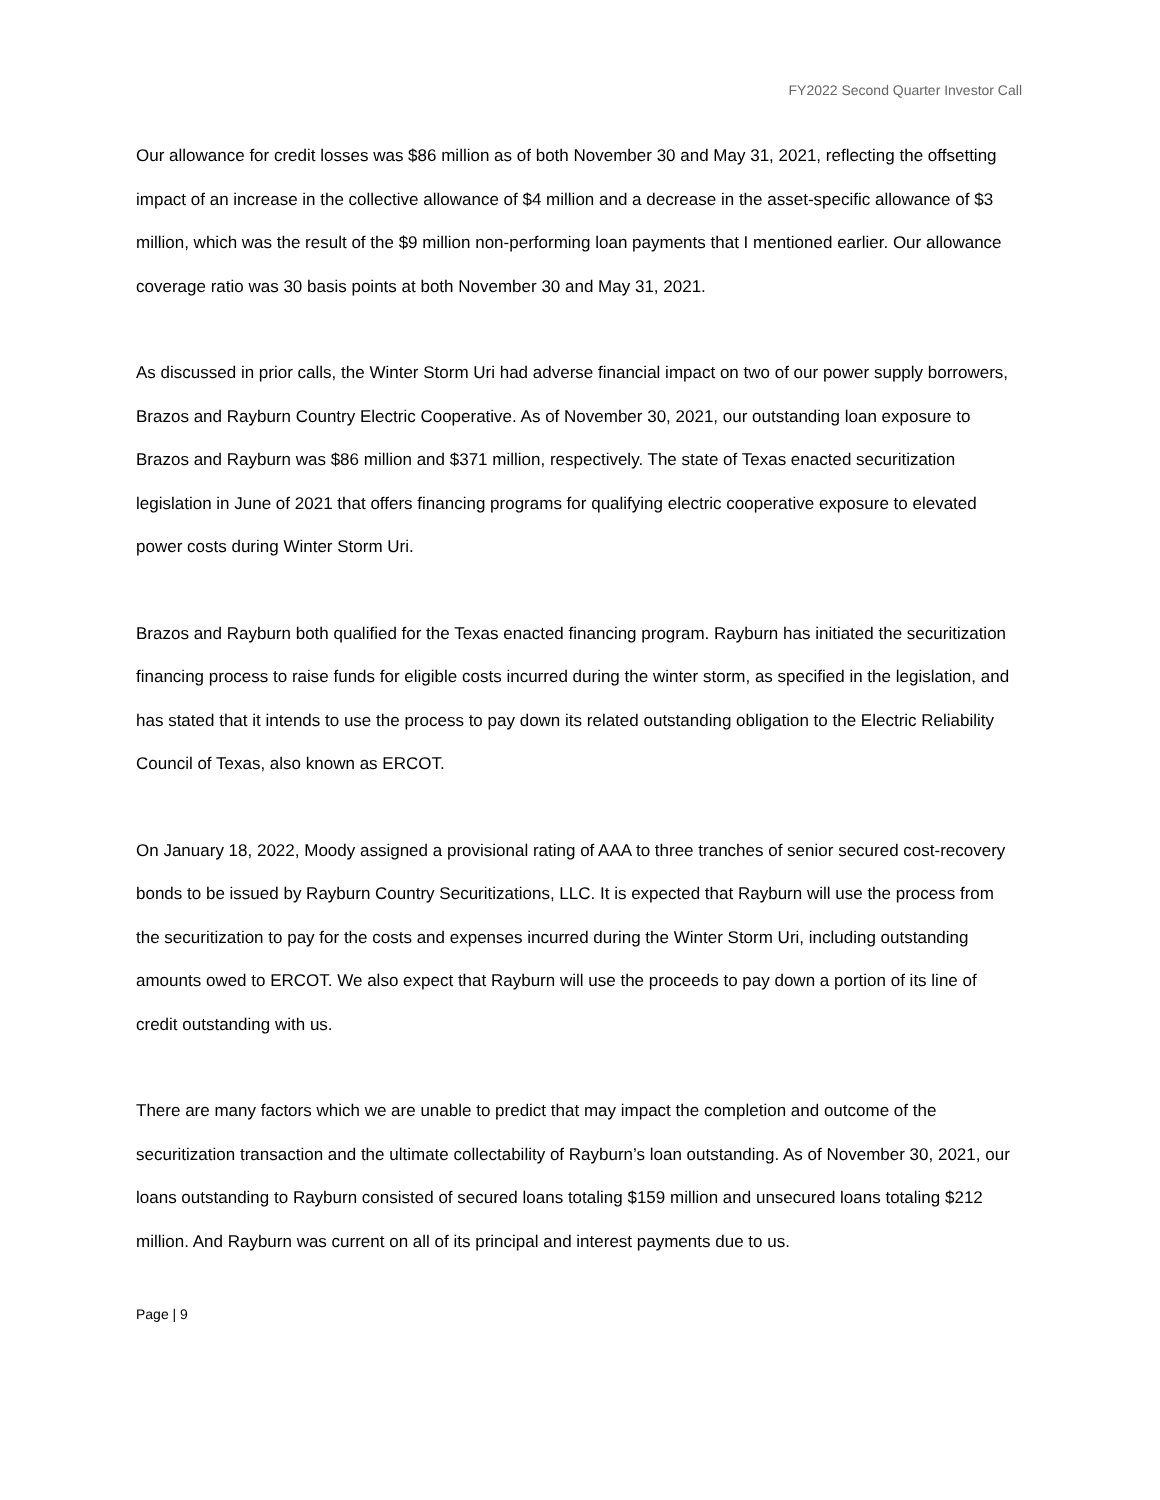FY2022 Second Quarter Investor Call
Our allowance for credit losses was $86 million as of both November 30 and May 31, 2021, reflecting the offsetting impact of an increase in the collective allowance of $4 million and a decrease in the asset-specific allowance of $3 million, which was the result of the $9 million non-performing loan payments that I mentioned earlier. Our allowance coverage ratio was 30 basis points at both November 30 and May 31, 2021.
As discussed in prior calls, the Winter Storm Uri had adverse financial impact on two of our power supply borrowers, Brazos and Rayburn Country Electric Cooperative. As of November 30, 2021, our outstanding loan exposure to Brazos and Rayburn was $86 million and $371 million, respectively. The state of Texas enacted securitization legislation in June of 2021 that offers financing programs for qualifying electric cooperative exposure to elevated power costs during Winter Storm Uri.
Brazos and Rayburn both qualified for the Texas enacted financing program. Rayburn has initiated the securitization financing process to raise funds for eligible costs incurred during the winter storm, as specified in the legislation, and has stated that it intends to use the process to pay down its related outstanding obligation to the Electric Reliability Council of Texas, also known as ERCOT.
On January 18, 2022, Moody assigned a provisional rating of AAA to three tranches of senior secured cost-recovery bonds to be issued by Rayburn Country Securitizations, LLC. It is expected that Rayburn will use the process from the securitization to pay for the costs and expenses incurred during the Winter Storm Uri, including outstanding amounts owed to ERCOT. We also expect that Rayburn will use the proceeds to pay down a portion of its line of credit outstanding with us.
There are many factors which we are unable to predict that may impact the completion and outcome of the securitization transaction and the ultimate collectability of Rayburn’s loan outstanding. As of November 30, 2021, our loans outstanding to Rayburn consisted of secured loans totaling $159 million and unsecured loans totaling $212 million. And Rayburn was current on all of its principal and interest payments due to us.
Page | 9